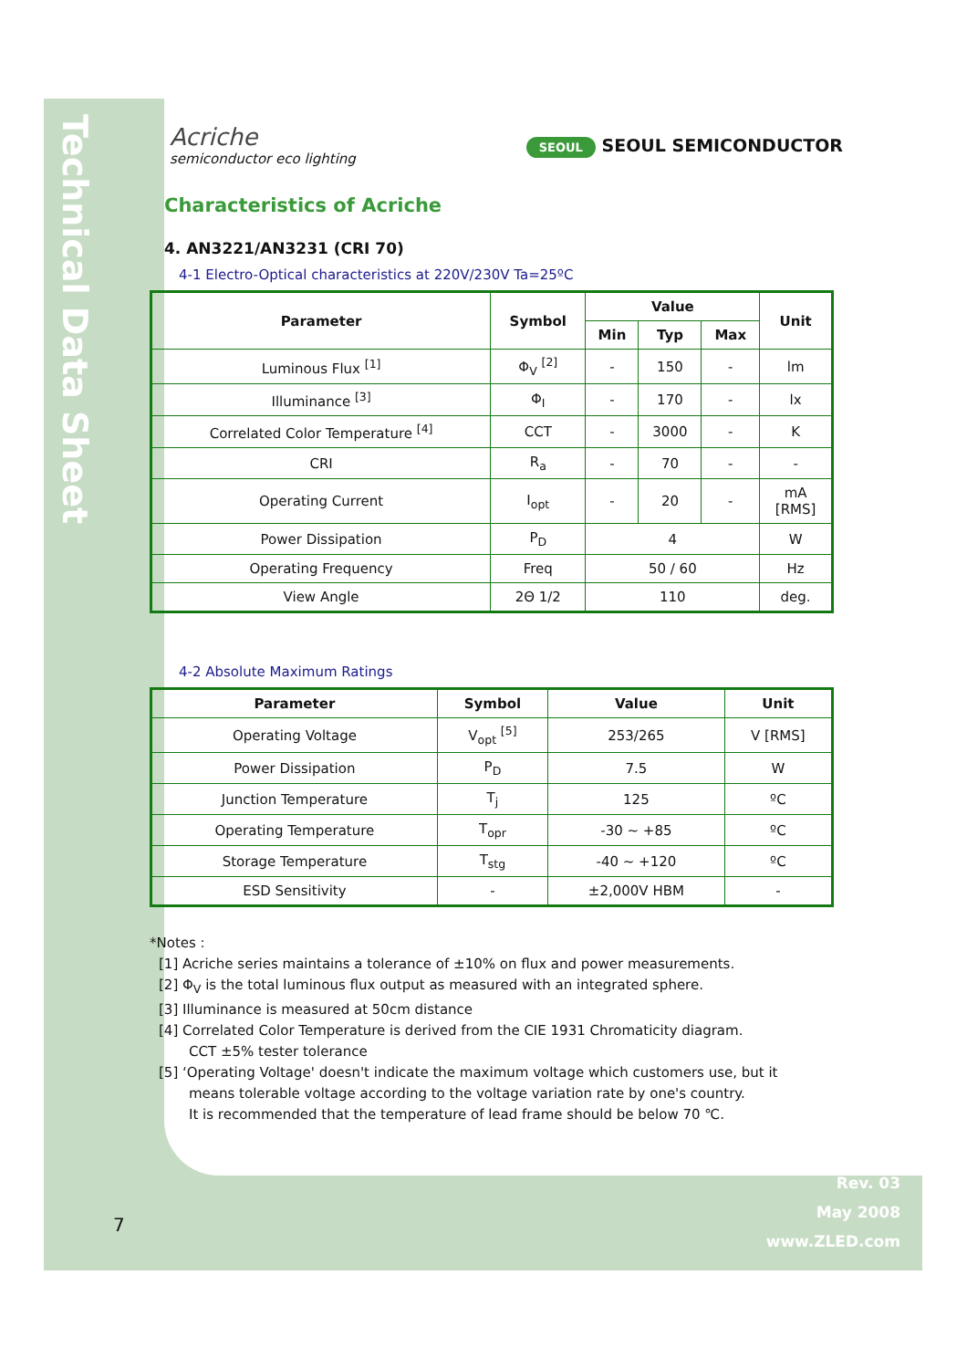Technical Data Sheet
Acriche
semiconductor eco lighting
SEOUL SEOUL SEMICONDUCTOR
Characteristics of Acriche
4. AN3221/AN3231 (CRI 70)
4-1 Electro-Optical characteristics at 220V/230V Ta=25ºC
| Parameter | Symbol | Value | | | Unit |
| --- | --- | --- | --- | --- | --- |
| | | Min | Typ | Max | |
| Luminous Flux <sup>[1]</sup> | Φ<sub>V</sub> <sup>[2]</sup> | - | 150 | - | lm |
| Illuminance <sup>[3]</sup> | Φ<sub>I</sub> | - | 170 | - | lx |
| Correlated Color Temperature <sup>[4]</sup> | CCT | - | 3000 | - | K |
| CRI | R<sub>a</sub> | - | 70 | - | - |
| Operating Current | I<sub>opt</sub> | - | 20 | - | mA [RMS] |
| Power Dissipation | P<sub>D</sub> | 4 | | | W |
| Operating Frequency | Freq | 50 / 60 | | | Hz |
| View Angle | 2Θ 1/2 | 110 | | | deg. |
4-2 Absolute Maximum Ratings
| Parameter | Symbol | Value | Unit |
| --- | --- | --- | --- |
| Operating Voltage | V<sub>opt</sub> <sup>[5]</sup> | 253/265 | V [RMS] |
| Power Dissipation | P<sub>D</sub> | 7.5 | W |
| Junction Temperature | T<sub>j</sub> | 125 | ºC |
| Operating Temperature | T<sub>opr</sub> | -30 ~ +85 | ºC |
| Storage Temperature | T<sub>stg</sub> | -40 ~ +120 | ºC |
| ESD Sensitivity | - | ±2,000V HBM | - |
*Notes :
[1] Acriche series maintains a tolerance of ±10% on flux and power measurements.
[2] Φ<sub>V</sub> is the total luminous flux output as measured with an integrated sphere.
[3] Illuminance is measured at 50cm distance
[4] Correlated Color Temperature is derived from the CIE 1931 Chromaticity diagram.
CCT ±5% tester tolerance
[5] ‘Operating Voltage' doesn't indicate the maximum voltage which customers use, but it
means tolerable voltage according to the voltage variation rate by one's country.
It is recommended that the temperature of lead frame should be below 70 ℃.
Rev. 03
May 2008
www.ZLED.com
7